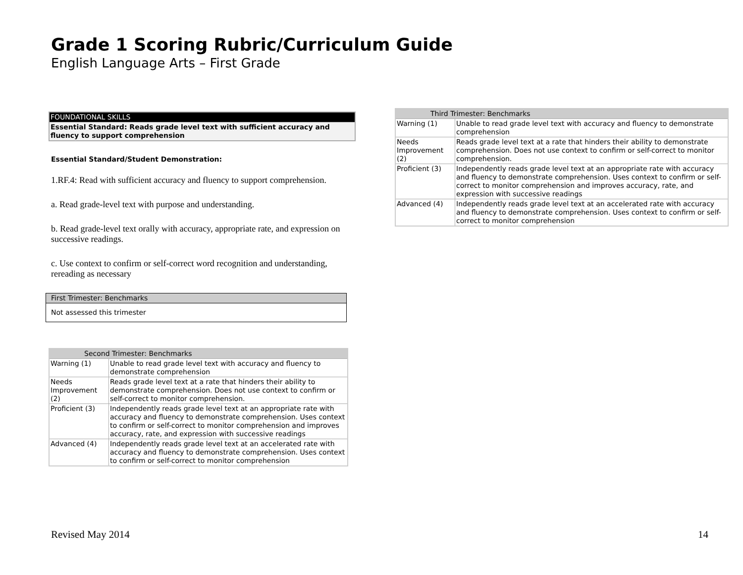Grade 1 Scoring Rubric/Curriculum Guide
English Language Arts – First Grade
| FOUNDATIONAL SKILLS |
| Essential Standard: Reads grade level text with sufficient accuracy and fluency to support comprehension |
Essential Standard/Student Demonstration:
1.RF.4: Read with sufficient accuracy and fluency to support comprehension.
a. Read grade-level text with purpose and understanding.
b. Read grade-level text orally with accuracy, appropriate rate, and expression on successive readings.
c. Use context to confirm or self-correct word recognition and understanding, rereading as necessary
| First Trimester: Benchmarks |
| --- |
| Not assessed this trimester |
| Second Trimester: Benchmarks | |
| --- | --- |
| Warning (1) | Unable to read grade level text with accuracy and fluency to demonstrate comprehension |
| Needs Improvement (2) | Reads grade level text at a rate that hinders their ability to demonstrate comprehension. Does not use context to confirm or self-correct to monitor comprehension. |
| Proficient (3) | Independently reads grade level text at an appropriate rate with accuracy and fluency to demonstrate comprehension. Uses context to confirm or self-correct to monitor comprehension and improves accuracy, rate, and expression with successive readings |
| Advanced (4) | Independently reads grade level text at an accelerated rate with accuracy and fluency to demonstrate comprehension. Uses context to confirm or self-correct to monitor comprehension |
| Third Trimester: Benchmarks | |
| --- | --- |
| Warning (1) | Unable to read grade level text with accuracy and fluency to demonstrate comprehension |
| Needs Improvement (2) | Reads grade level text at a rate that hinders their ability to demonstrate comprehension. Does not use context to confirm or self-correct to monitor comprehension. |
| Proficient (3) | Independently reads grade level text at an appropriate rate with accuracy and fluency to demonstrate comprehension. Uses context to confirm or self-correct to monitor comprehension and improves accuracy, rate, and expression with successive readings |
| Advanced (4) | Independently reads grade level text at an accelerated rate with accuracy and fluency to demonstrate comprehension. Uses context to confirm or self-correct to monitor comprehension |
Revised May 2014 14